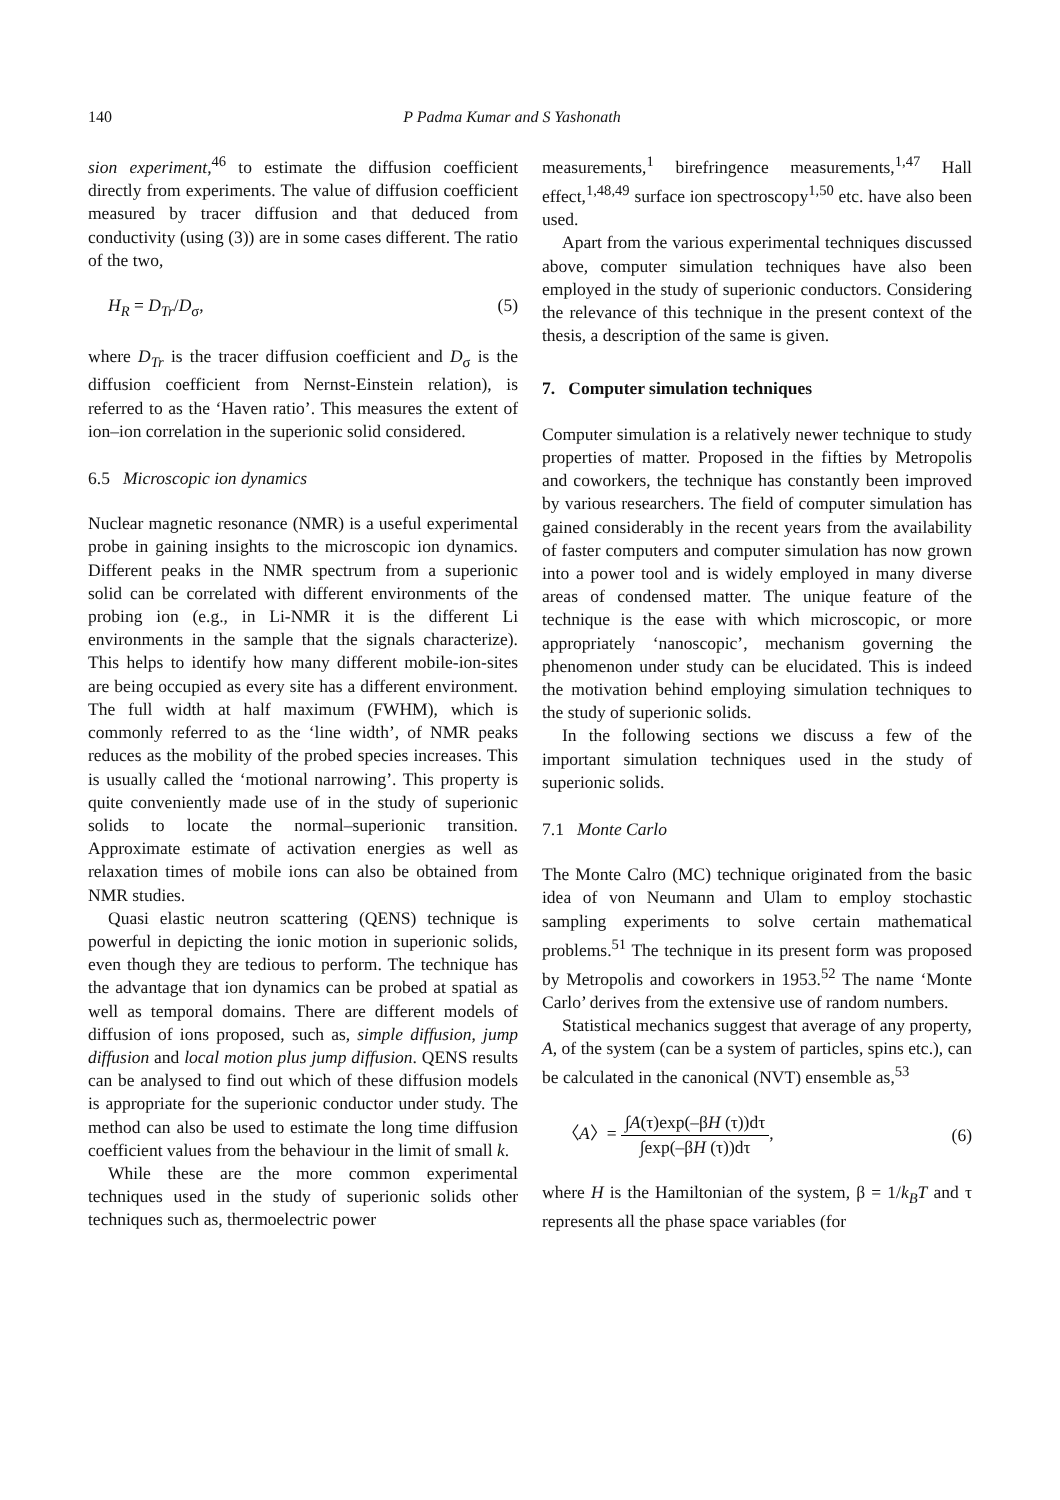140 P Padma Kumar and S Yashonath
sion experiment,<sup>46</sup> to estimate the diffusion coefficient directly from experiments. The value of diffusion coefficient measured by tracer diffusion and that deduced from conductivity (using (3)) are in some cases different. The ratio of the two,
H<sub>R</sub> = D<sub>Tr</sub>/D<sub>σ</sub>, (5)
where D<sub>Tr</sub> is the tracer diffusion coefficient and D<sub>σ</sub> is the diffusion coefficient from Nernst-Einstein relation), is referred to as the ‘Haven ratio’. This measures the extent of ion–ion correlation in the superionic solid considered.
6.5 Microscopic ion dynamics
Nuclear magnetic resonance (NMR) is a useful experimental probe in gaining insights to the microscopic ion dynamics. Different peaks in the NMR spectrum from a superionic solid can be correlated with different environments of the probing ion (e.g., in Li-NMR it is the different Li environments in the sample that the signals characterize). This helps to identify how many different mobile-ion-sites are being occupied as every site has a different environment. The full width at half maximum (FWHM), which is commonly referred to as the ‘line width’, of NMR peaks reduces as the mobility of the probed species increases. This is usually called the ‘motional narrowing’. This property is quite conveniently made use of in the study of superionic solids to locate the normal–superionic transition. Approximate estimate of activation energies as well as relaxation times of mobile ions can also be obtained from NMR studies.
Quasi elastic neutron scattering (QENS) technique is powerful in depicting the ionic motion in superionic solids, even though they are tedious to perform. The technique has the advantage that ion dynamics can be probed at spatial as well as temporal domains. There are different models of diffusion of ions proposed, such as, simple diffusion, jump diffusion and local motion plus jump diffusion. QENS results can be analysed to find out which of these diffusion models is appropriate for the superionic conductor under study. The method can also be used to estimate the long time diffusion coefficient values from the behaviour in the limit of small k.
While these are the more common experimental techniques used in the study of superionic solids other techniques such as, thermoelectric power
measurements,<sup>1</sup> birefringence measurements,<sup>1,47</sup> Hall effect,<sup>1,48,49</sup> surface ion spectroscopy<sup>1,50</sup> etc. have also been used.
Apart from the various experimental techniques discussed above, computer simulation techniques have also been employed in the study of superionic conductors. Considering the relevance of this technique in the present context of the thesis, a description of the same is given.
7. Computer simulation techniques
Computer simulation is a relatively newer technique to study properties of matter. Proposed in the fifties by Metropolis and coworkers, the technique has constantly been improved by various researchers. The field of computer simulation has gained considerably in the recent years from the availability of faster computers and computer simulation has now grown into a power tool and is widely employed in many diverse areas of condensed matter. The unique feature of the technique is the ease with which microscopic, or more appropriately ‘nanoscopic’, mechanism governing the phenomenon under study can be elucidated. This is indeed the motivation behind employing simulation techniques to the study of superionic solids.
In the following sections we discuss a few of the important simulation techniques used in the study of superionic solids.
7.1 Monte Carlo
The Monte Calro (MC) technique originated from the basic idea of von Neumann and Ulam to employ stochastic sampling experiments to solve certain mathematical problems.<sup>51</sup> The technique in its present form was proposed by Metropolis and coworkers in 1953.<sup>52</sup> The name ‘Monte Carlo’ derives from the extensive use of random numbers.
Statistical mechanics suggest that average of any property, A, of the system (can be a system of particles, spins etc.), can be calculated in the canonical (NVT) ensemble as,<sup>53</sup>
〈A〉= ∫A(τ)exp(–βH (τ))dτ ∫exp(–βH (τ))dτ, (6)
where H is the Hamiltonian of the system, β = 1/k<sub>B</sub>T and τ represents all the phase space variables (for